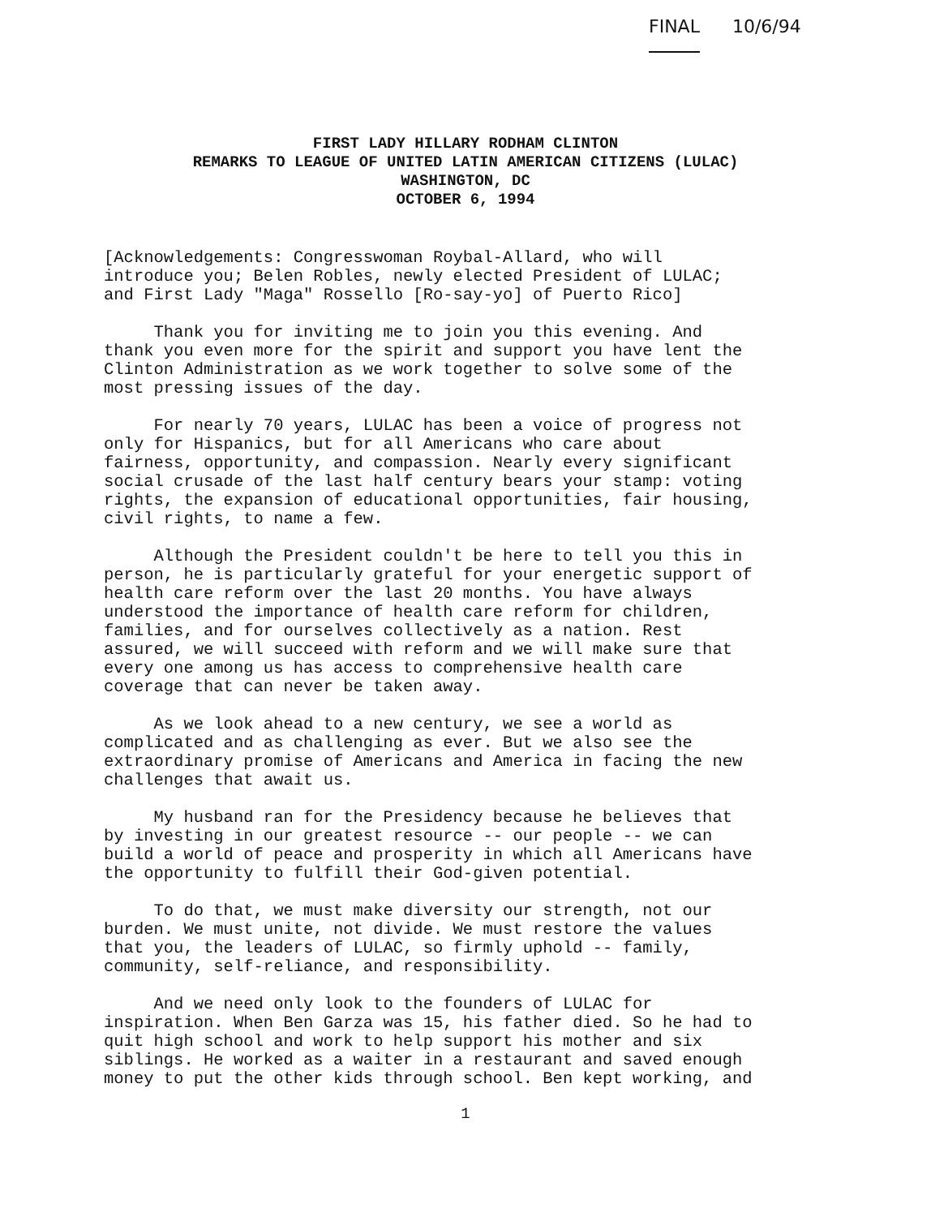FINAL 10/6/94
FIRST LADY HILLARY RODHAM CLINTON
REMARKS TO LEAGUE OF UNITED LATIN AMERICAN CITIZENS (LULAC)
WASHINGTON, DC
OCTOBER 6, 1994
[Acknowledgements: Congresswoman Roybal-Allard, who will introduce you; Belen Robles, newly elected President of LULAC; and First Lady "Maga" Rossello [Ro-say-yo] of Puerto Rico]
Thank you for inviting me to join you this evening. And thank you even more for the spirit and support you have lent the Clinton Administration as we work together to solve some of the most pressing issues of the day.
For nearly 70 years, LULAC has been a voice of progress not only for Hispanics, but for all Americans who care about fairness, opportunity, and compassion. Nearly every significant social crusade of the last half century bears your stamp: voting rights, the expansion of educational opportunities, fair housing, civil rights, to name a few.
Although the President couldn't be here to tell you this in person, he is particularly grateful for your energetic support of health care reform over the last 20 months. You have always understood the importance of health care reform for children, families, and for ourselves collectively as a nation. Rest assured, we will succeed with reform and we will make sure that every one among us has access to comprehensive health care coverage that can never be taken away.
As we look ahead to a new century, we see a world as complicated and as challenging as ever. But we also see the extraordinary promise of Americans and America in facing the new challenges that await us.
My husband ran for the Presidency because he believes that by investing in our greatest resource -- our people -- we can build a world of peace and prosperity in which all Americans have the opportunity to fulfill their God-given potential.
To do that, we must make diversity our strength, not our burden. We must unite, not divide. We must restore the values that you, the leaders of LULAC, so firmly uphold -- family, community, self-reliance, and responsibility.
And we need only look to the founders of LULAC for inspiration. When Ben Garza was 15, his father died. So he had to quit high school and work to help support his mother and six siblings. He worked as a waiter in a restaurant and saved enough money to put the other kids through school. Ben kept working, and
1